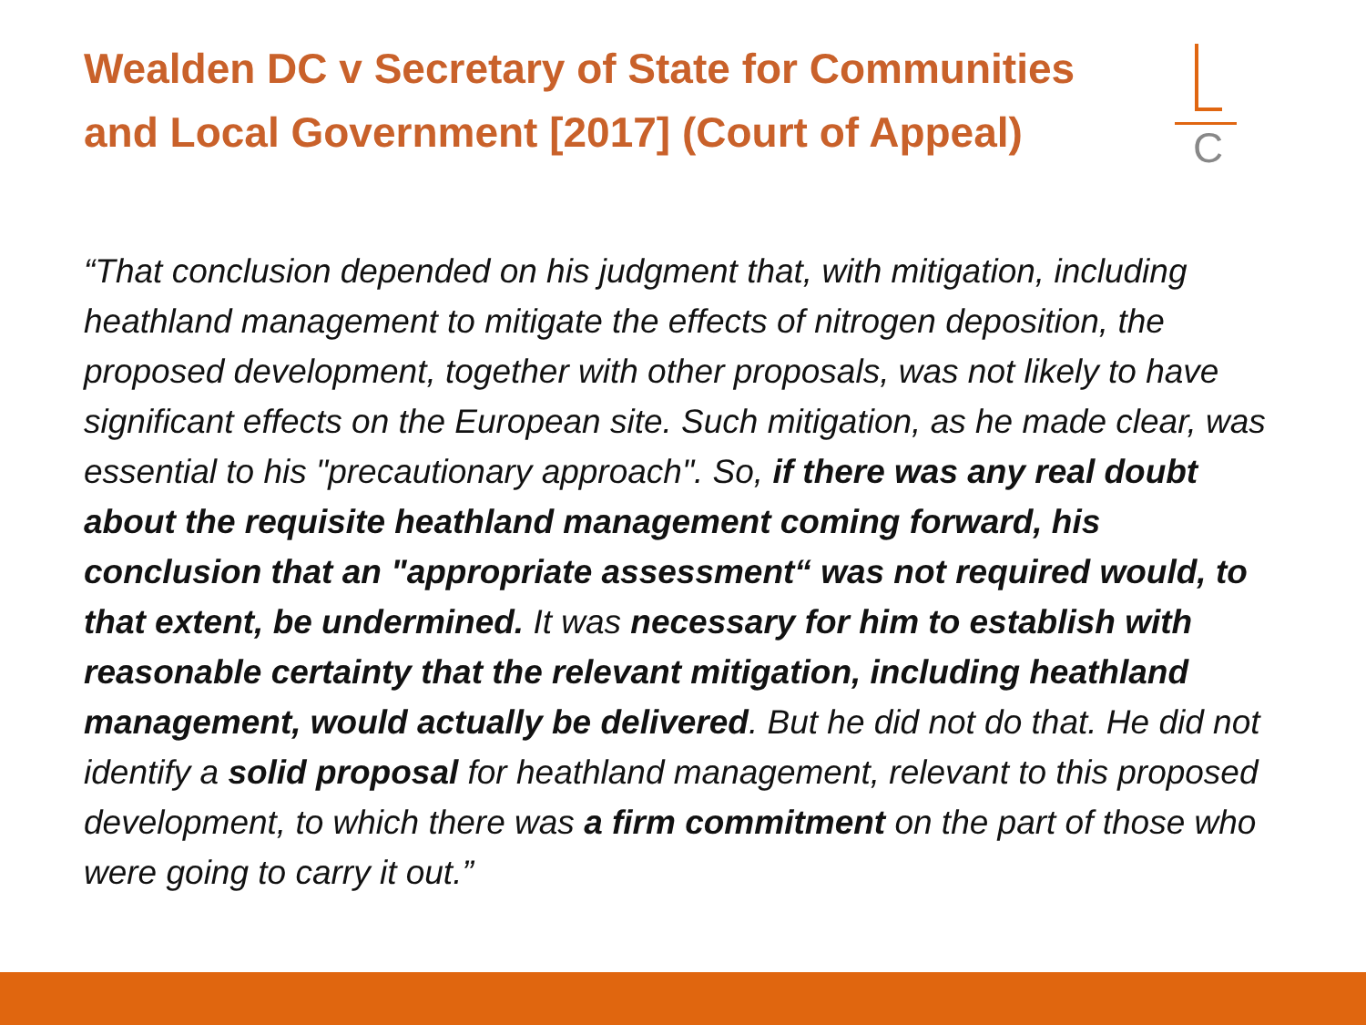Wealden DC v Secretary of State for Communities and Local Government [2017] (Court of Appeal)
C
“That conclusion depended on his judgment that, with mitigation, including heathland management to mitigate the effects of nitrogen deposition, the proposed development, together with other proposals, was not likely to have significant effects on the European site. Such mitigation, as he made clear, was essential to his "precautionary approach". So, if there was any real doubt about the requisite heathland management coming forward, his conclusion that an "appropriate assessment“ was not required would, to that extent, be undermined. It was necessary for him to establish with reasonable certainty that the relevant mitigation, including heathland management, would actually be delivered. But he did not do that. He did not identify a solid proposal for heathland management, relevant to this proposed development, to which there was a firm commitment on the part of those who were going to carry it out.”